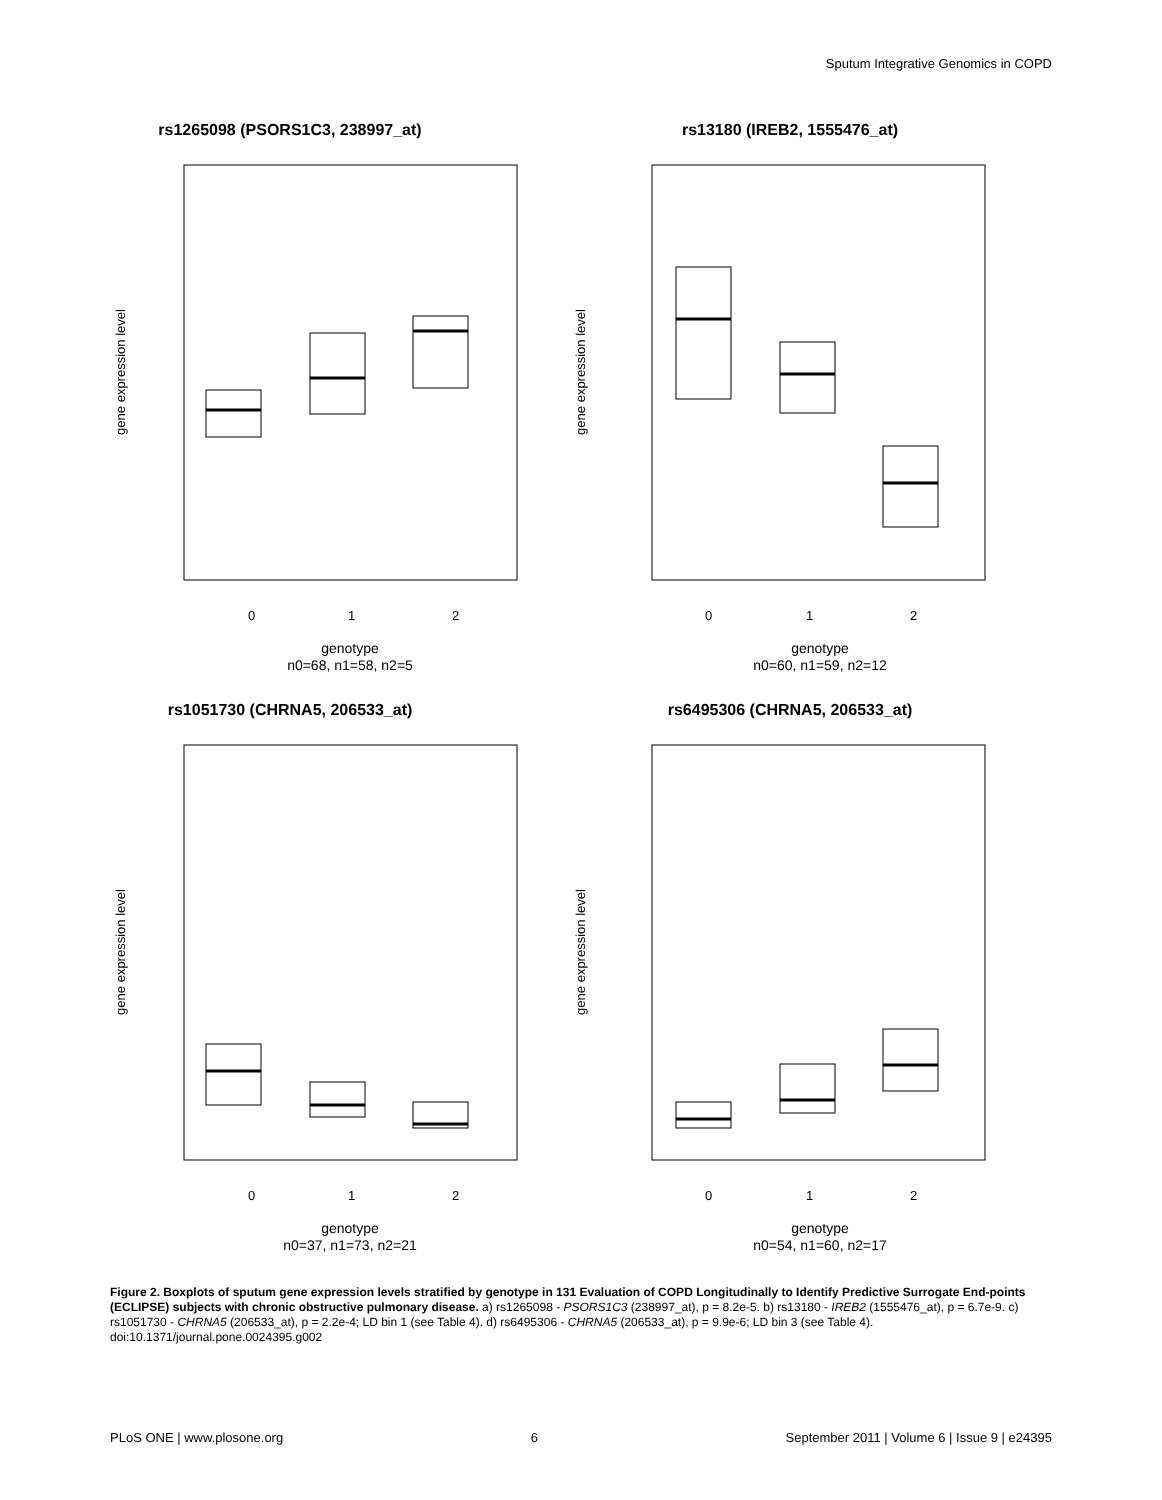Sputum Integrative Genomics in COPD
rs1265098 (PSORS1C3, 238997_at)
0
1
2
genotype
n0=68, n1=58, n2=5
gene expression level
rs13180 (IREB2, 1555476_at)
0
1
2
genotype
n0=60, n1=59, n2=12
gene expression level
rs1051730 (CHRNA5, 206533_at)
0
1
2
genotype
n0=37, n1=73, n2=21
gene expression level
rs6495306 (CHRNA5, 206533_at)
0
1
2
genotype
n0=54, n1=60, n2=17
gene expression level
Figure 2. Boxplots of sputum gene expression levels stratified by genotype in 131 Evaluation of COPD Longitudinally to Identify Predictive Surrogate End-points (ECLIPSE) subjects with chronic obstructive pulmonary disease. a) rs1265098 - PSORS1C3 (238997_at), p = 8.2e-5. b) rs13180 - IREB2 (1555476_at), p = 6.7e-9. c) rs1051730 - CHRNA5 (206533_at), p = 2.2e-4; LD bin 1 (see Table 4). d) rs6495306 - CHRNA5 (206533_at), p = 9.9e-6; LD bin 3 (see Table 4).
doi:10.1371/journal.pone.0024395.g002
PLoS ONE | www.plosone.org 6 September 2011 | Volume 6 | Issue 9 | e24395